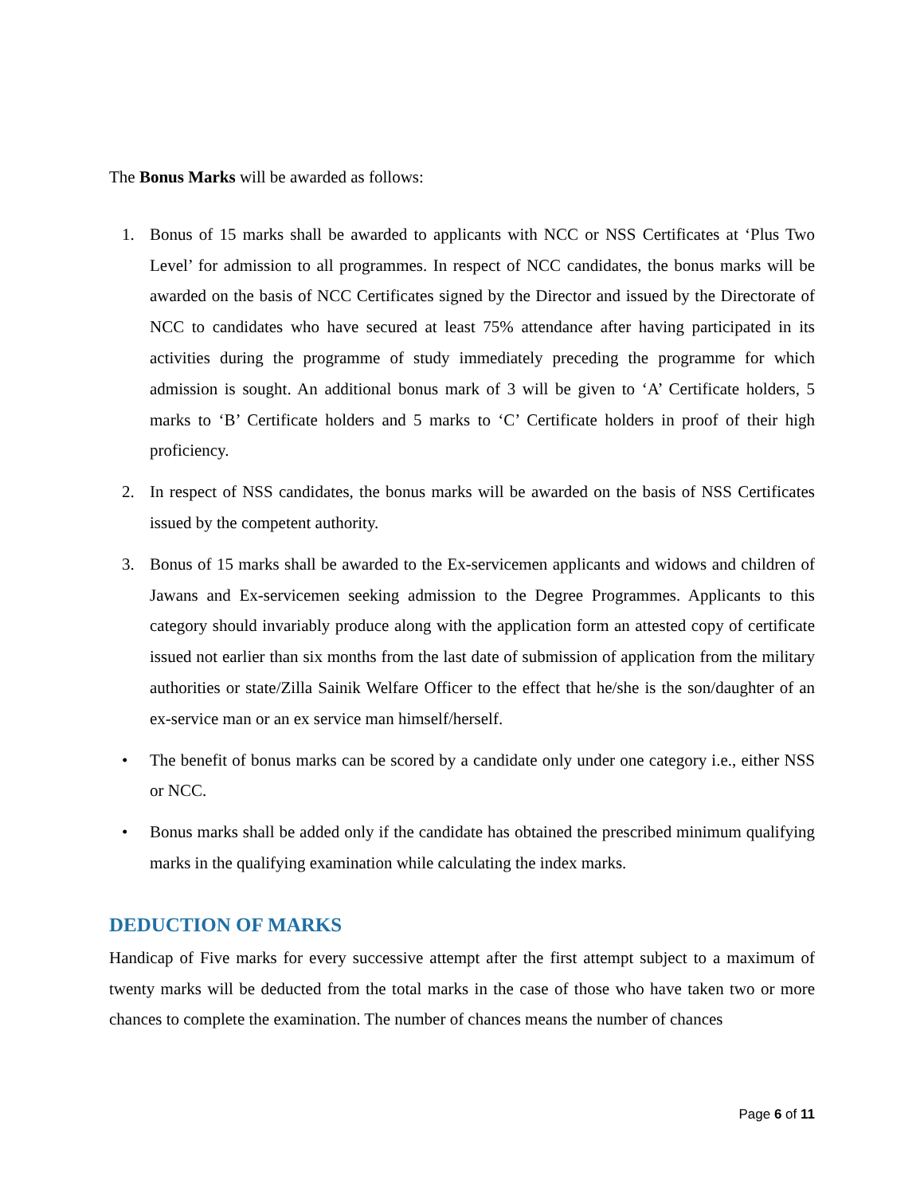The Bonus Marks will be awarded as follows:
1. Bonus of 15 marks shall be awarded to applicants with NCC or NSS Certificates at ‘Plus Two Level’ for admission to all programmes. In respect of NCC candidates, the bonus marks will be awarded on the basis of NCC Certificates signed by the Director and issued by the Directorate of NCC to candidates who have secured at least 75% attendance after having participated in its activities during the programme of study immediately preceding the programme for which admission is sought. An additional bonus mark of 3 will be given to ‘A’ Certificate holders, 5 marks to ‘B’ Certificate holders and 5 marks to ‘C’ Certificate holders in proof of their high proficiency.
2. In respect of NSS candidates, the bonus marks will be awarded on the basis of NSS Certificates issued by the competent authority.
3. Bonus of 15 marks shall be awarded to the Ex-servicemen applicants and widows and children of Jawans and Ex-servicemen seeking admission to the Degree Programmes. Applicants to this category should invariably produce along with the application form an attested copy of certificate issued not earlier than six months from the last date of submission of application from the military authorities or state/Zilla Sainik Welfare Officer to the effect that he/she is the son/daughter of an ex-service man or an ex service man himself/herself.
• The benefit of bonus marks can be scored by a candidate only under one category i.e., either NSS or NCC.
• Bonus marks shall be added only if the candidate has obtained the prescribed minimum qualifying marks in the qualifying examination while calculating the index marks.
DEDUCTION OF MARKS
Handicap of Five marks for every successive attempt after the first attempt subject to a maximum of twenty marks will be deducted from the total marks in the case of those who have taken two or more chances to complete the examination. The number of chances means the number of chances
Page 6 of 11